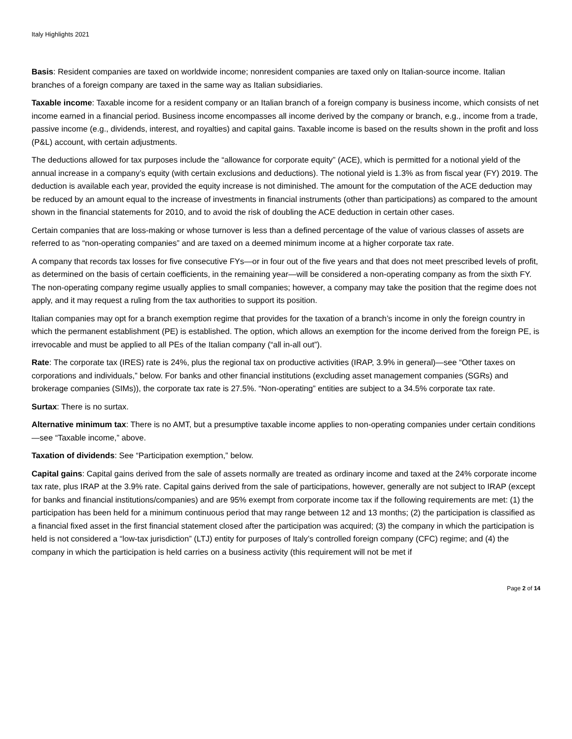Italy Highlights 2021
Basis: Resident companies are taxed on worldwide income; nonresident companies are taxed only on Italian-source income. Italian branches of a foreign company are taxed in the same way as Italian subsidiaries.
Taxable income: Taxable income for a resident company or an Italian branch of a foreign company is business income, which consists of net income earned in a financial period. Business income encompasses all income derived by the company or branch, e.g., income from a trade, passive income (e.g., dividends, interest, and royalties) and capital gains. Taxable income is based on the results shown in the profit and loss (P&L) account, with certain adjustments.
The deductions allowed for tax purposes include the “allowance for corporate equity” (ACE), which is permitted for a notional yield of the annual increase in a company’s equity (with certain exclusions and deductions). The notional yield is 1.3% as from fiscal year (FY) 2019. The deduction is available each year, provided the equity increase is not diminished. The amount for the computation of the ACE deduction may be reduced by an amount equal to the increase of investments in financial instruments (other than participations) as compared to the amount shown in the financial statements for 2010, and to avoid the risk of doubling the ACE deduction in certain other cases.
Certain companies that are loss-making or whose turnover is less than a defined percentage of the value of various classes of assets are referred to as “non-operating companies” and are taxed on a deemed minimum income at a higher corporate tax rate.
A company that records tax losses for five consecutive FYs—or in four out of the five years and that does not meet prescribed levels of profit, as determined on the basis of certain coefficients, in the remaining year—will be considered a non-operating company as from the sixth FY. The non-operating company regime usually applies to small companies; however, a company may take the position that the regime does not apply, and it may request a ruling from the tax authorities to support its position.
Italian companies may opt for a branch exemption regime that provides for the taxation of a branch’s income in only the foreign country in which the permanent establishment (PE) is established. The option, which allows an exemption for the income derived from the foreign PE, is irrevocable and must be applied to all PEs of the Italian company (“all in-all out”).
Rate: The corporate tax (IRES) rate is 24%, plus the regional tax on productive activities (IRAP, 3.9% in general)—see “Other taxes on corporations and individuals,” below. For banks and other financial institutions (excluding asset management companies (SGRs) and brokerage companies (SIMs)), the corporate tax rate is 27.5%. “Non-operating” entities are subject to a 34.5% corporate tax rate.
Surtax: There is no surtax.
Alternative minimum tax: There is no AMT, but a presumptive taxable income applies to non-operating companies under certain conditions—see “Taxable income,” above.
Taxation of dividends: See “Participation exemption,” below.
Capital gains: Capital gains derived from the sale of assets normally are treated as ordinary income and taxed at the 24% corporate income tax rate, plus IRAP at the 3.9% rate. Capital gains derived from the sale of participations, however, generally are not subject to IRAP (except for banks and financial institutions/companies) and are 95% exempt from corporate income tax if the following requirements are met: (1) the participation has been held for a minimum continuous period that may range between 12 and 13 months; (2) the participation is classified as a financial fixed asset in the first financial statement closed after the participation was acquired; (3) the company in which the participation is held is not considered a “low-tax jurisdiction” (LTJ) entity for purposes of Italy’s controlled foreign company (CFC) regime; and (4) the company in which the participation is held carries on a business activity (this requirement will not be met if
Page 2 of 14